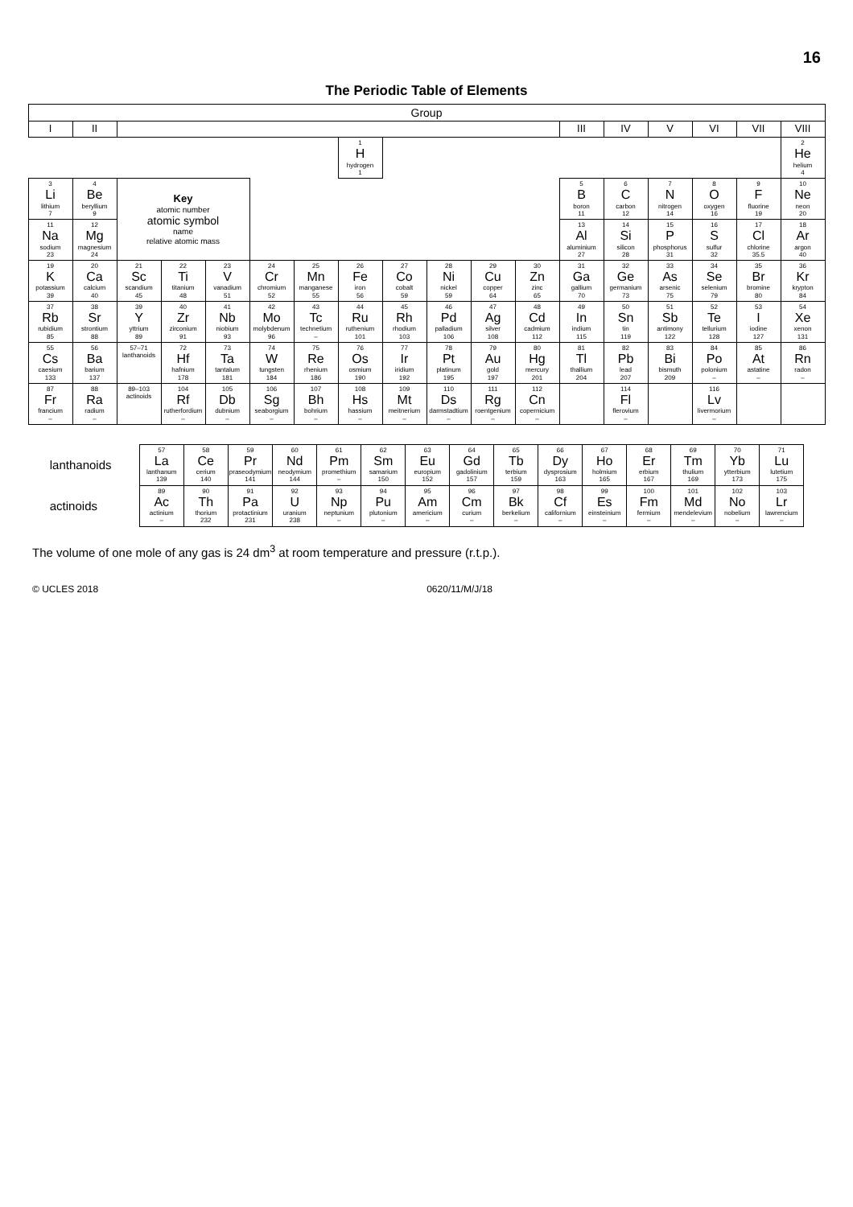16
The Periodic Table of Elements
| Group | | | | | | | | | | | | | | | | | |
| --- | --- | --- | --- | --- | --- | --- | --- | --- | --- | --- | --- | --- | --- | --- | --- | --- | --- |
| I | II | | | | | | | | | | | III | IV | V | VI | VII | VIII |
| | | | | | | | 1 H hydrogen 1 | | | | | | | | | | 2 He helium 4 |
| 3 Li lithium 7 | 4 Be beryllium 9 | Key atomic number atomic symbol name relative atomic mass | | | | | | | | | | 5 B boron 11 | 6 C carbon 12 | 7 N nitrogen 14 | 8 O oxygen 16 | 9 F fluorine 19 | 10 Ne neon 20 |
| 11 Na sodium 23 | 12 Mg magnesium 24 | | | | | | | | | | | 13 Al aluminium 27 | 14 Si silicon 28 | 15 P phosphorus 31 | 16 S sulfur 32 | 17 Cl chlorine 35.5 | 18 Ar argon 40 |
| 19 K potassium 39 | 20 Ca calcium 40 | 21 Sc scandium 45 | 22 Ti titanium 48 | 23 V vanadium 51 | 24 Cr chromium 52 | 25 Mn manganese 55 | 26 Fe iron 56 | 27 Co cobalt 59 | 28 Ni nickel 59 | 29 Cu copper 64 | 30 Zn zinc 65 | 31 Ga gallium 70 | 32 Ge germanium 73 | 33 As arsenic 75 | 34 Se selenium 79 | 35 Br bromine 80 | 36 Kr krypton 84 |
| 37 Rb rubidium 85 | 38 Sr strontium 88 | 39 Y yttrium 89 | 40 Zr zirconium 91 | 41 Nb niobium 93 | 42 Mo molybdenum 96 | 43 Tc technetium – | 44 Ru ruthenium 101 | 45 Rh rhodium 103 | 46 Pd palladium 106 | 47 Ag silver 108 | 48 Cd cadmium 112 | 49 In indium 115 | 50 Sn tin 119 | 51 Sb antimony 122 | 52 Te tellurium 128 | 53 I iodine 127 | 54 Xe xenon 131 |
| 55 Cs caesium 133 | 56 Ba barium 137 | 57–71 lanthanoids | 72 Hf hafnium 178 | 73 Ta tantalum 181 | 74 W tungsten 184 | 75 Re rhenium 186 | 76 Os osmium 190 | 77 Ir iridium 192 | 78 Pt platinum 195 | 79 Au gold 197 | 80 Hg mercury 201 | 81 Tl thallium 204 | 82 Pb lead 207 | 83 Bi bismuth 209 | 84 Po polonium – | 85 At astatine – | 86 Rn radon – |
| 87 Fr francium – | 88 Ra radium – | 89–103 actinoids | 104 Rf rutherfordium – | 105 Db dubnium – | 106 Sg seaborgium – | 107 Bh bohrium – | 108 Hs hassium – | 109 Mt meitnerium – | 110 Ds darmstadtium – | 111 Rg roentgenium – | 112 Cn copernicium – | | 114 Fl flerovium – | | 116 Lv livermorium – | | |
| lanthanoids | 57 La lanthanum 139 | 58 Ce cerium 140 | 59 Pr praseodymium 141 | 60 Nd neodymium 144 | 61 Pm promethium – | 62 Sm samarium 150 | 63 Eu europium 152 | 64 Gd gadolinium 157 | 65 Tb terbium 159 | 66 Dy dysprosium 163 | 67 Ho holmium 165 | 68 Er erbium 167 | 69 Tm thulium 169 | 70 Yb ytterbium 173 | 71 Lu lutetium 175 |
| actinoids | 89 Ac actinium – | 90 Th thorium 232 | 91 Pa protactinium 231 | 92 U uranium 238 | 93 Np neptunium – | 94 Pu plutonium – | 95 Am americium – | 96 Cm curium – | 97 Bk berkelium – | 98 Cf californium – | 99 Es einsteinium – | 100 Fm fermium – | 101 Md mendelevium – | 102 No nobelium – | 103 Lr lawrencium – |
The volume of one mole of any gas is 24 dm<sup>3</sup> at room temperature and pressure (r.t.p.).
© UCLES 2018 0620/11/M/J/18